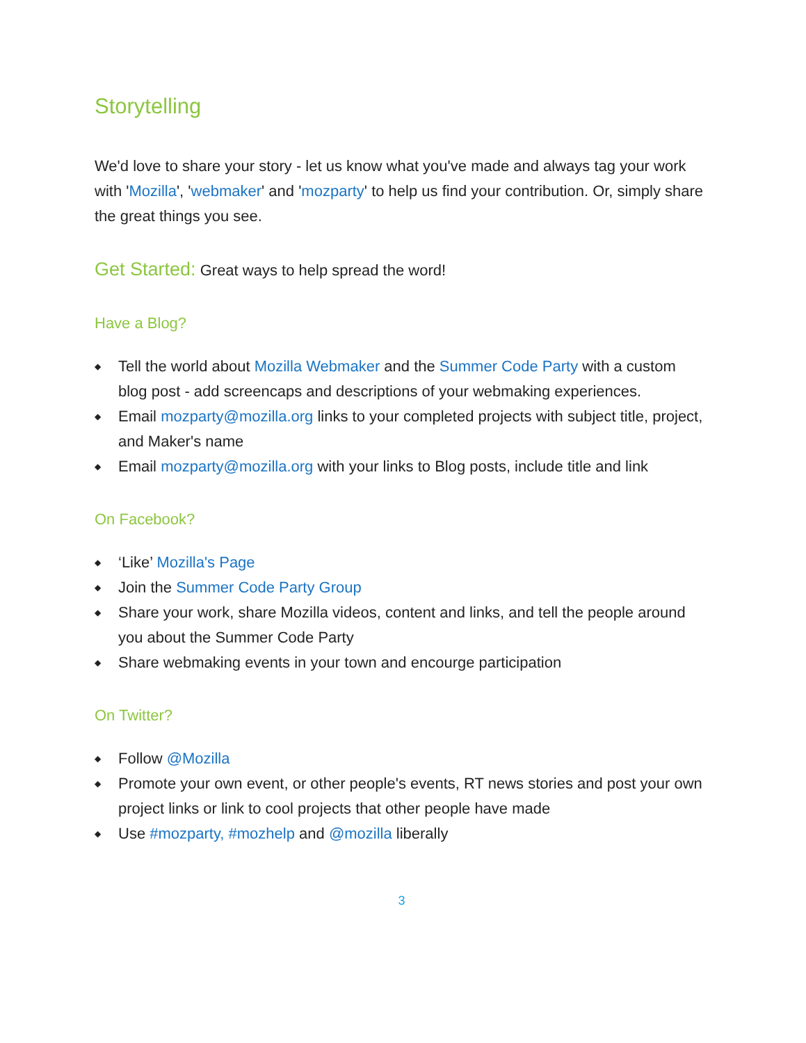Storytelling
We'd love to share your story - let us know what you've made and always tag your work with 'Mozilla', 'webmaker' and 'mozparty' to help us find your contribution. Or, simply share the great things you see.
Get Started: Great ways to help spread the word!
Have a Blog?
◆ Tell the world about Mozilla Webmaker and the Summer Code Party with a custom blog post - add screencaps and descriptions of your webmaking experiences.
◆ Email mozparty@mozilla.org links to your completed projects with subject title, project, and Maker's name
◆ Email mozparty@mozilla.org with your links to Blog posts, include title and link
On Facebook?
◆ ‘Like’ Mozilla's Page
◆ Join the Summer Code Party Group
◆ Share your work, share Mozilla videos, content and links, and tell the people around you about the Summer Code Party
◆ Share webmaking events in your town and encourge participation
On Twitter?
◆ Follow @Mozilla
◆ Promote your own event, or other people's events, RT news stories and post your own project links or link to cool projects that other people have made
◆ Use #mozparty, #mozhelp and @mozilla liberally
3